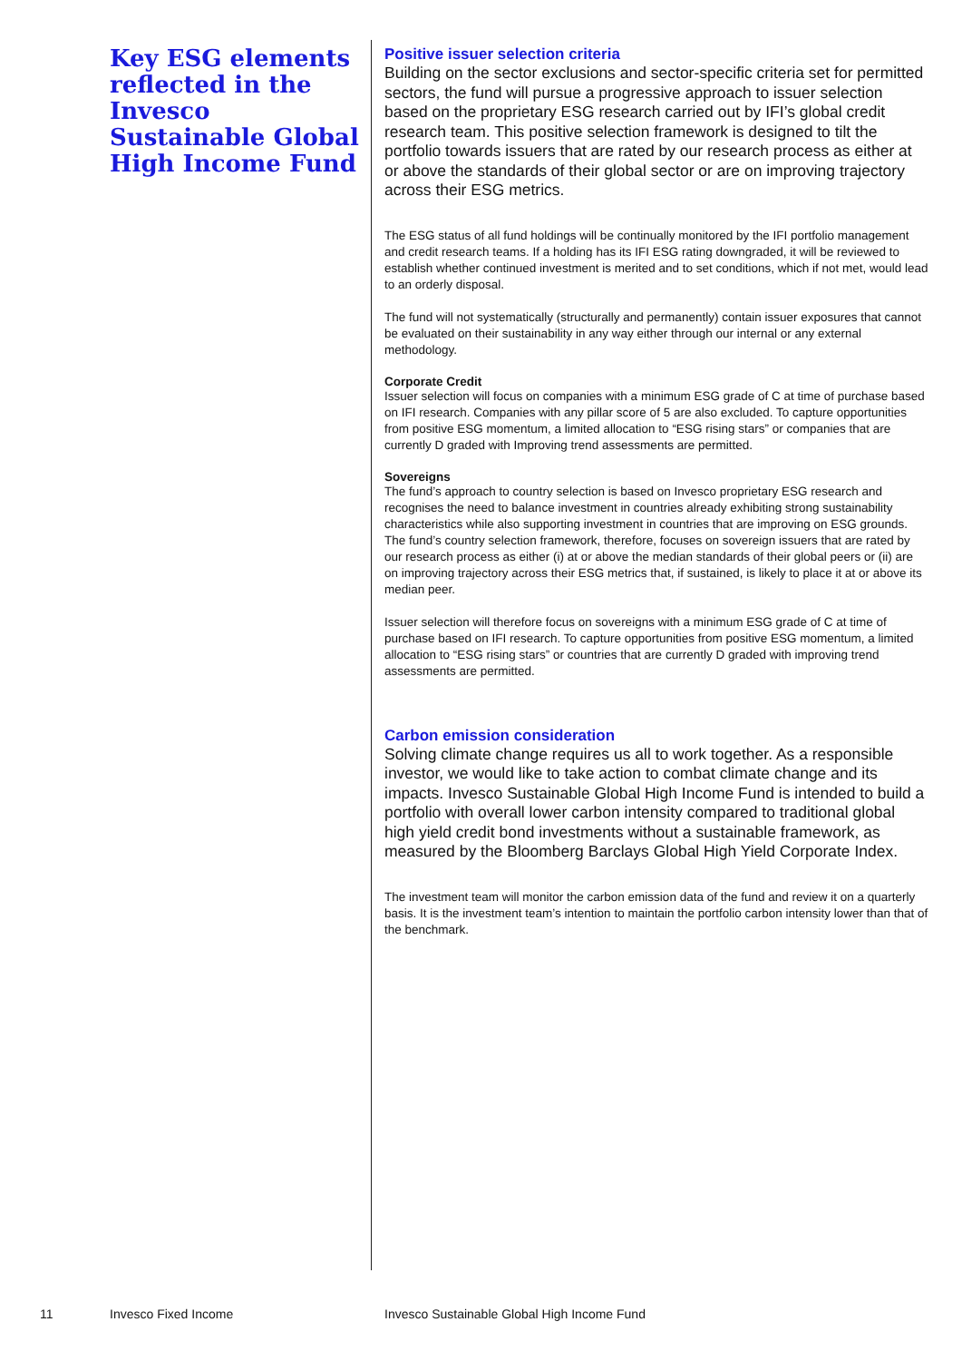Key ESG elements reflected in the Invesco Sustainable Global High Income Fund
Positive issuer selection criteria
Building on the sector exclusions and sector-specific criteria set for permitted sectors, the fund will pursue a progressive approach to issuer selection based on the proprietary ESG research carried out by IFI’s global credit research team. This positive selection framework is designed to tilt the portfolio towards issuers that are rated by our research process as either at or above the standards of their global sector or are on improving trajectory across their ESG metrics.
The ESG status of all fund holdings will be continually monitored by the IFI portfolio management and credit research teams. If a holding has its IFI ESG rating downgraded, it will be reviewed to establish whether continued investment is merited and to set conditions, which if not met, would lead to an orderly disposal.
The fund will not systematically (structurally and permanently) contain issuer exposures that cannot be evaluated on their sustainability in any way either through our internal or any external methodology.
Corporate Credit
Issuer selection will focus on companies with a minimum ESG grade of C at time of purchase based on IFI research. Companies with any pillar score of 5 are also excluded. To capture opportunities from positive ESG momentum, a limited allocation to “ESG rising stars” or companies that are currently D graded with Improving trend assessments are permitted.
Sovereigns
The fund’s approach to country selection is based on Invesco proprietary ESG research and recognises the need to balance investment in countries already exhibiting strong sustainability characteristics while also supporting investment in countries that are improving on ESG grounds. The fund’s country selection framework, therefore, focuses on sovereign issuers that are rated by our research process as either (i) at or above the median standards of their global peers or (ii) are on improving trajectory across their ESG metrics that, if sustained, is likely to place it at or above its median peer.
Issuer selection will therefore focus on sovereigns with a minimum ESG grade of C at time of purchase based on IFI research. To capture opportunities from positive ESG momentum, a limited allocation to “ESG rising stars” or countries that are currently D graded with improving trend assessments are permitted.
Carbon emission consideration
Solving climate change requires us all to work together. As a responsible investor, we would like to take action to combat climate change and its impacts. Invesco Sustainable Global High Income Fund is intended to build a portfolio with overall lower carbon intensity compared to traditional global high yield credit bond investments without a sustainable framework, as measured by the Bloomberg Barclays Global High Yield Corporate Index.
The investment team will monitor the carbon emission data of the fund and review it on a quarterly basis. It is the investment team’s intention to maintain the portfolio carbon intensity lower than that of the benchmark.
11 Invesco Fixed Income Invesco Sustainable Global High Income Fund